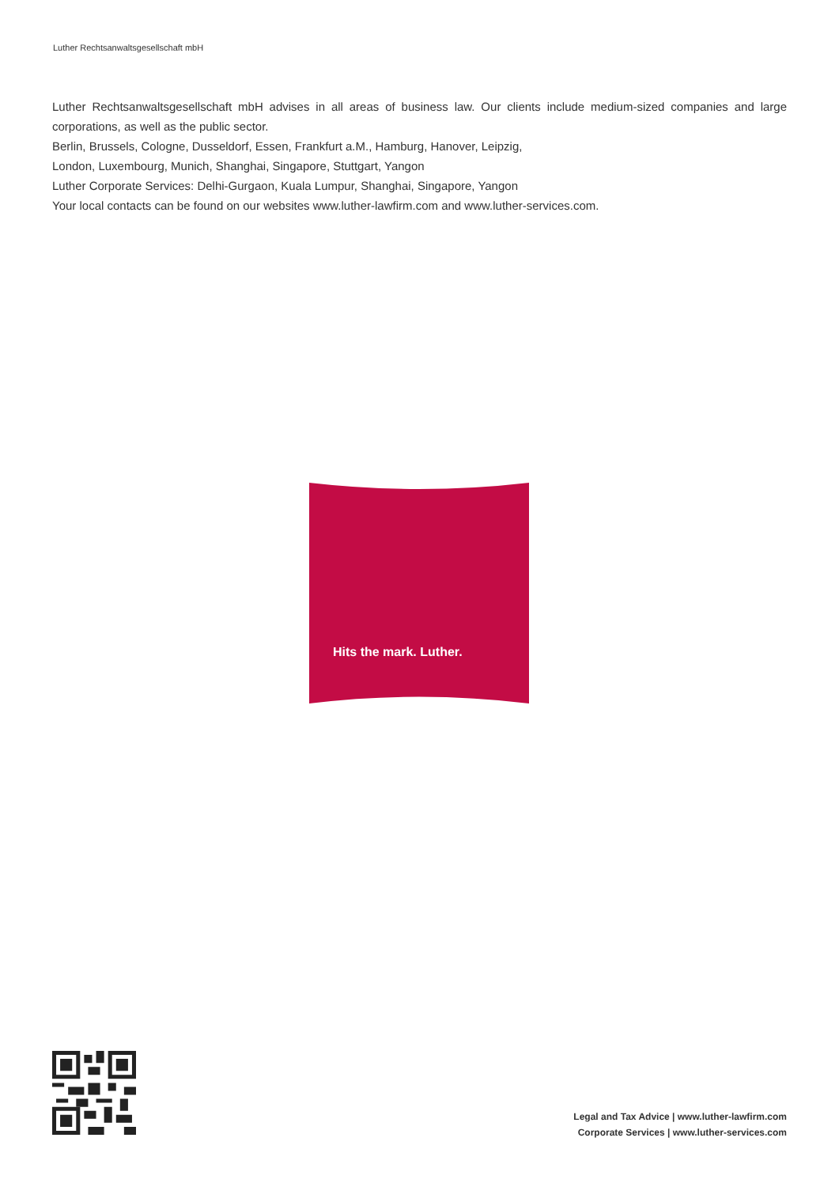Luther Rechtsanwaltsgesellschaft mbH
Luther Rechtsanwaltsgesellschaft mbH advises in all areas of business law. Our clients include medium-sized companies and large corporations, as well as the public sector.
Berlin, Brussels, Cologne, Dusseldorf, Essen, Frankfurt a.M., Hamburg, Hanover, Leipzig,
London, Luxembourg, Munich, Shanghai, Singapore, Stuttgart, Yangon
Luther Corporate Services: Delhi-Gurgaon, Kuala Lumpur, Shanghai, Singapore, Yangon
Your local contacts can be found on our websites www.luther-lawfirm.com and www.luther-services.com.
Hits the mark. Luther.
Legal and Tax Advice | www.luther-lawfirm.com
Corporate Services | www.luther-services.com